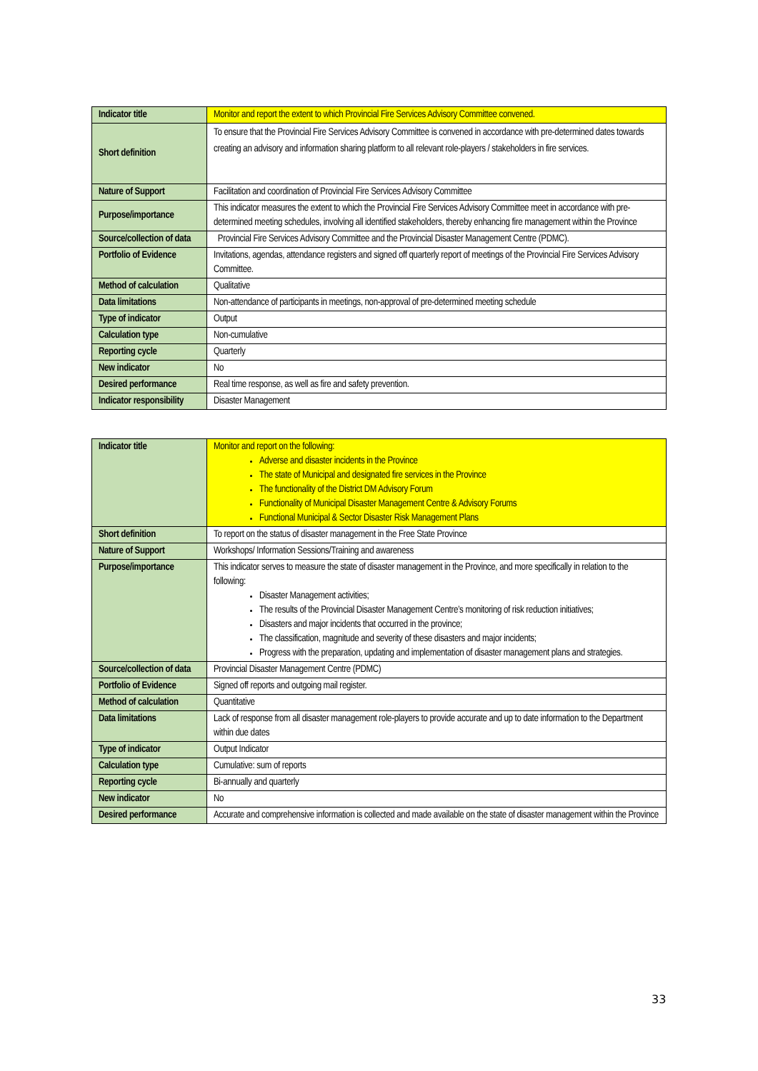| Indicator title | Monitor and report the extent to which Provincial Fire Services Advisory Committee convened. |
| Short definition | To ensure that the Provincial Fire Services Advisory Committee is convened in accordance with pre-determined dates towards creating an advisory and information sharing platform to all relevant role-players / stakeholders in fire services. |
| Nature of Support | Facilitation and coordination of Provincial Fire Services Advisory Committee |
| Purpose/importance | This indicator measures the extent to which the Provincial Fire Services Advisory Committee meet in accordance with pre-determined meeting schedules, involving all identified stakeholders, thereby enhancing fire management within the Province |
| Source/collection of data | Provincial Fire Services Advisory Committee and the Provincial Disaster Management Centre (PDMC). |
| Portfolio of Evidence | Invitations, agendas, attendance registers and signed off quarterly report of meetings of the Provincial Fire Services Advisory Committee. |
| Method of calculation | Qualitative |
| Data limitations | Non-attendance of participants in meetings, non-approval of pre-determined meeting schedule |
| Type of indicator | Output |
| Calculation type | Non-cumulative |
| Reporting cycle | Quarterly |
| New indicator | No |
| Desired performance | Real time response, as well as fire and safety prevention. |
| Indicator responsibility | Disaster Management |
| Indicator title | Monitor and report on the following: Adverse and disaster incidents in the Province The state of Municipal and designated fire services in the Province The functionality of the District DM Advisory Forum Functionality of Municipal Disaster Management Centre & Advisory Forums Functional Municipal & Sector Disaster Risk Management Plans |
| Short definition | To report on the status of disaster management in the Free State Province |
| Nature of Support | Workshops/ Information Sessions/Training and awareness |
| Purpose/importance | This indicator serves to measure the state of disaster management in the Province, and more specifically in relation to the following: Disaster Management activities; The results of the Provincial Disaster Management Centre’s monitoring of risk reduction initiatives; Disasters and major incidents that occurred in the province; The classification, magnitude and severity of these disasters and major incidents; Progress with the preparation, updating and implementation of disaster management plans and strategies. |
| Source/collection of data | Provincial Disaster Management Centre (PDMC) |
| Portfolio of Evidence | Signed off reports and outgoing mail register. |
| Method of calculation | Quantitative |
| Data limitations | Lack of response from all disaster management role-players to provide accurate and up to date information to the Department within due dates |
| Type of indicator | Output Indicator |
| Calculation type | Cumulative: sum of reports |
| Reporting cycle | Bi-annually and quarterly |
| New indicator | No |
| Desired performance | Accurate and comprehensive information is collected and made available on the state of disaster management within the Province |
33